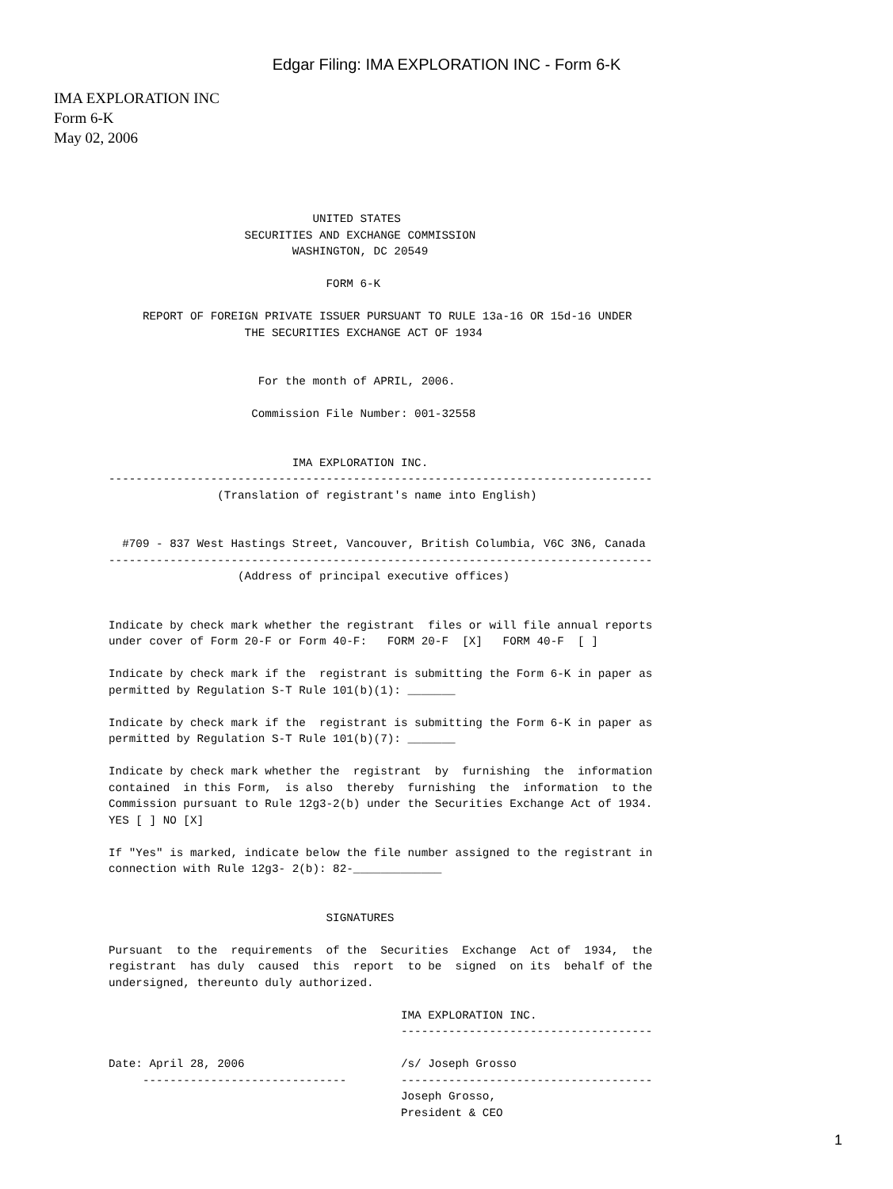Edgar Filing: IMA EXPLORATION INC - Form 6-K
IMA EXPLORATION INC
Form 6-K
May 02, 2006
                              UNITED STATES
                    SECURITIES AND EXCHANGE COMMISSION
                           WASHINGTON, DC 20549

                                FORM 6-K

     REPORT OF FOREIGN PRIVATE ISSUER PURSUANT TO RULE 13a-16 OR 15d-16 UNDER
                    THE SECURITIES EXCHANGE ACT OF 1934


                      For the month of APRIL, 2006.

                     Commission File Number: 001-32558


                           IMA EXPLORATION INC.
--------------------------------------------------------------------------------
                (Translation of registrant's name into English)


  #709 - 837 West Hastings Street, Vancouver, British Columbia, V6C 3N6, Canada
--------------------------------------------------------------------------------
                   (Address of principal executive offices)


Indicate by check mark whether the registrant  files or will file annual reports
under cover of Form 20-F or Form 40-F:   FORM 20-F  [X]   FORM 40-F  [ ]

Indicate by check mark if the  registrant is submitting the Form 6-K in paper as
permitted by Regulation S-T Rule 101(b)(1): _______

Indicate by check mark if the  registrant is submitting the Form 6-K in paper as
permitted by Regulation S-T Rule 101(b)(7): _______

Indicate by check mark whether the  registrant  by  furnishing  the  information
contained  in this Form,  is also  thereby  furnishing  the  information  to the
Commission pursuant to Rule 12g3-2(b) under the Securities Exchange Act of 1934.
YES [ ] NO [X]

If "Yes" is marked, indicate below the file number assigned to the registrant in
connection with Rule 12g3- 2(b): 82-_____________


                                SIGNATURES

Pursuant  to the  requirements  of the  Securities  Exchange  Act of  1934,  the
registrant  has duly  caused  this  report  to be  signed  on its  behalf of the
undersigned, thereunto duly authorized.

                                           IMA EXPLORATION INC.
                                           -------------------------------------

Date: April 28, 2006                       /s/ Joseph Grosso
     ------------------------------        -------------------------------------
                                           Joseph Grosso,
                                           President & CEO
1